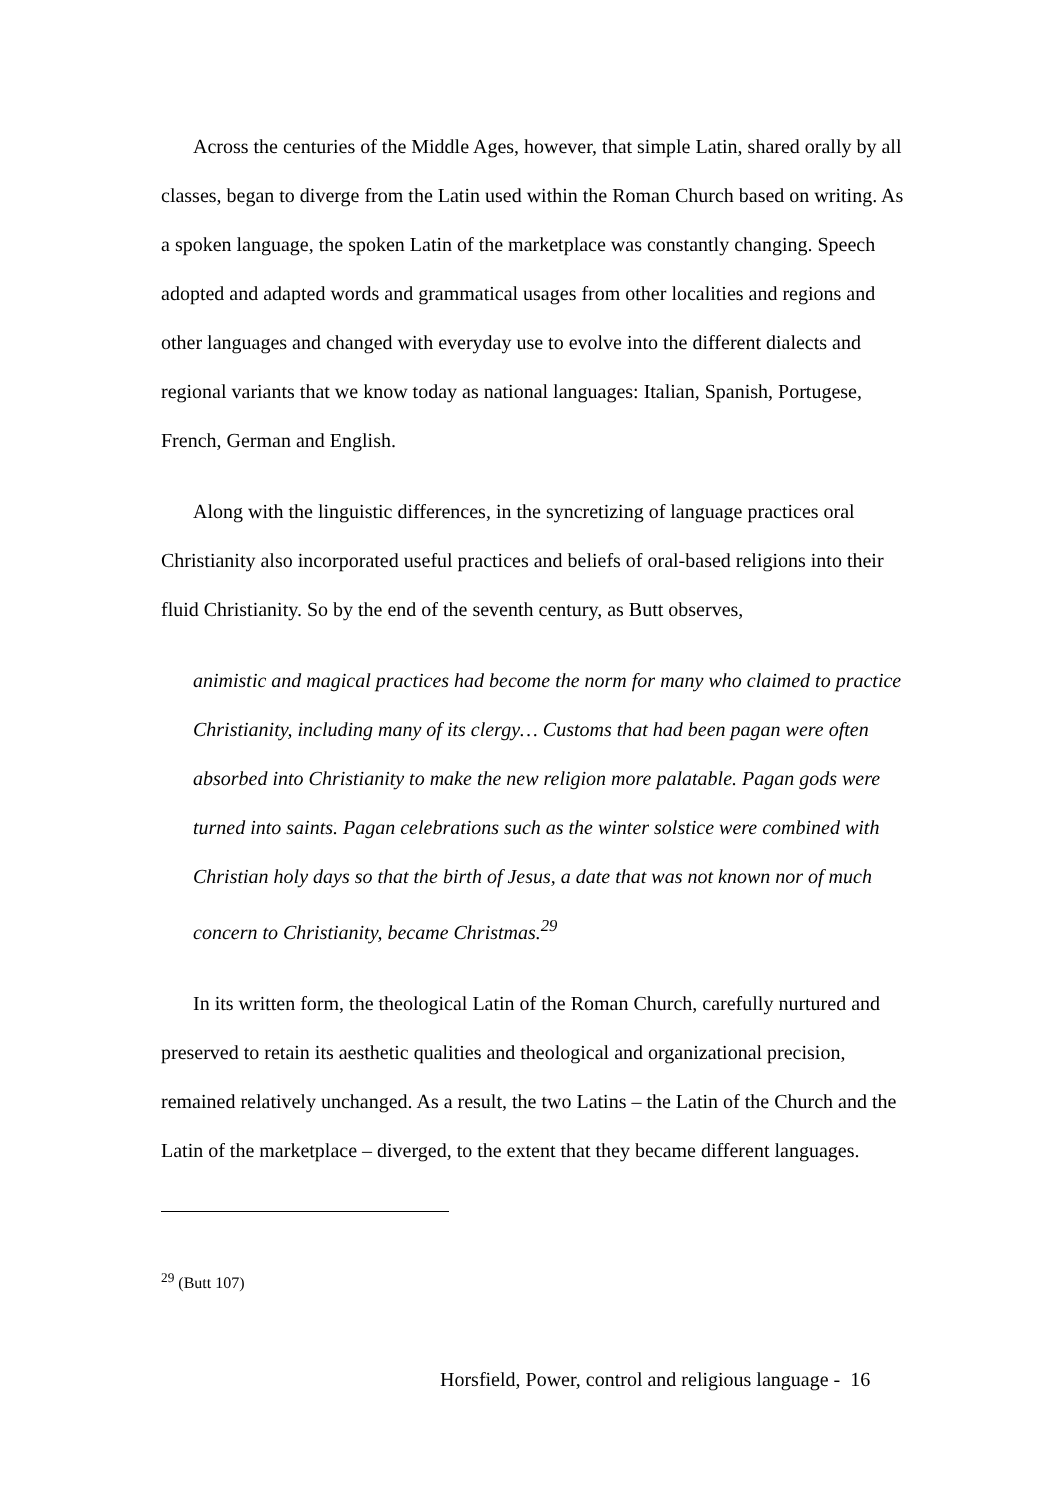Across the centuries of the Middle Ages, however, that simple Latin, shared orally by all classes, began to diverge from the Latin used within the Roman Church based on writing. As a spoken language, the spoken Latin of the marketplace was constantly changing. Speech adopted and adapted words and grammatical usages from other localities and regions and other languages and changed with everyday use to evolve into the different dialects and regional variants that we know today as national languages: Italian, Spanish, Portugese, French, German and English.
Along with the linguistic differences, in the syncretizing of language practices oral Christianity also incorporated useful practices and beliefs of oral-based religions into their fluid Christianity. So by the end of the seventh century, as Butt observes,
animistic and magical practices had become the norm for many who claimed to practice Christianity, including many of its clergy… Customs that had been pagan were often absorbed into Christianity to make the new religion more palatable. Pagan gods were turned into saints. Pagan celebrations such as the winter solstice were combined with Christian holy days so that the birth of Jesus, a date that was not known nor of much concern to Christianity, became Christmas.<sup>29</sup>
In its written form, the theological Latin of the Roman Church, carefully nurtured and preserved to retain its aesthetic qualities and theological and organizational precision, remained relatively unchanged. As a result, the two Latins – the Latin of the Church and the Latin of the marketplace – diverged, to the extent that they became different languages.
<sup>29</sup> (Butt 107)
Horsfield, Power, control and religious language - 16